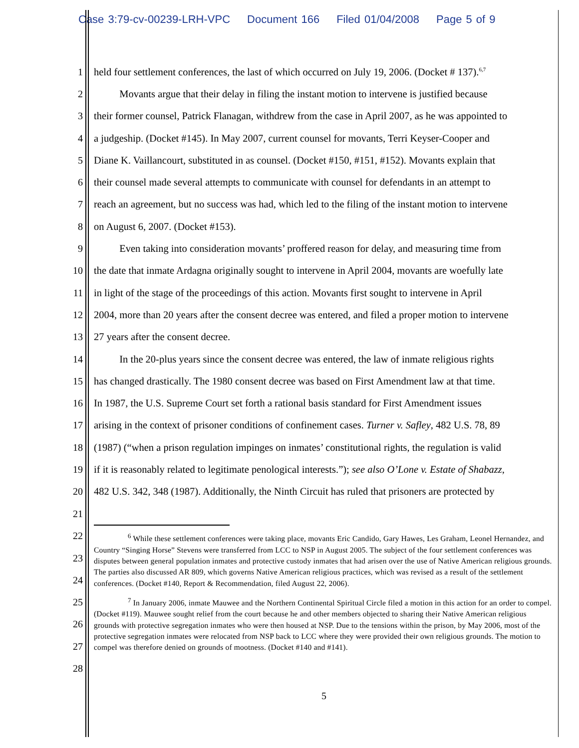Case 3:79-cv-00239-LRH-VPC Document 166 Filed 01/04/2008 Page 5 of 9
1 held four settlement conferences, the last of which occurred on July 19, 2006. (Docket # 137).<sup>6,7</sup>
2    Movants argue that their delay in filing the instant motion to intervene is justified because
3 their former counsel, Patrick Flanagan, withdrew from the case in April 2007, as he was appointed to
4 a judgeship. (Docket #145). In May 2007, current counsel for movants, Terri Keyser-Cooper and
5 Diane K. Vaillancourt, substituted in as counsel. (Docket #150, #151, #152). Movants explain that
6 their counsel made several attempts to communicate with counsel for defendants in an attempt to
7 reach an agreement, but no success was had, which led to the filing of the instant motion to intervene
8 on August 6, 2007. (Docket #153).
9    Even taking into consideration movants’ proffered reason for delay, and measuring time from
10 the date that inmate Ardagna originally sought to intervene in April 2004, movants are woefully late
11 in light of the stage of the proceedings of this action. Movants first sought to intervene in April
12 2004, more than 20 years after the consent decree was entered, and filed a proper motion to intervene
13 27 years after the consent decree.
14    In the 20-plus years since the consent decree was entered, the law of inmate religious rights
15 has changed drastically. The 1980 consent decree was based on First Amendment law at that time.
16 In 1987, the U.S. Supreme Court set forth a rational basis standard for First Amendment issues
17 arising in the context of prisoner conditions of confinement cases. Turner v. Safley, 482 U.S. 78, 89
18 (1987) (“when a prison regulation impinges on inmates’ constitutional rights, the regulation is valid
19 if it is reasonably related to legitimate penological interests.”); see also O’Lone v. Estate of Shabazz,
20 482 U.S. 342, 348 (1987). Additionally, the Ninth Circuit has ruled that prisoners are protected by
21
22
23
24
25
26
27
28
<sup>6</sup> While these settlement conferences were taking place, movants Eric Candido, Gary Hawes, Les Graham, Leonel Hernandez, and Country “Singing Horse” Stevens were transferred from LCC to NSP in August 2005. The subject of the four settlement conferences was disputes between general population inmates and protective custody inmates that had arisen over the use of Native American religious grounds. The parties also discussed AR 809, which governs Native American religious practices, which was revised as a result of the settlement conferences. (Docket #140, Report & Recommendation, filed August 22, 2006).
<sup>7</sup> In January 2006, inmate Mauwee and the Northern Continental Spiritual Circle filed a motion in this action for an order to compel. (Docket #119). Mauwee sought relief from the court because he and other members objected to sharing their Native American religious grounds with protective segregation inmates who were then housed at NSP. Due to the tensions within the prison, by May 2006, most of the protective segregation inmates were relocated from NSP back to LCC where they were provided their own religious grounds. The motion to compel was therefore denied on grounds of mootness. (Docket #140 and #141).
5